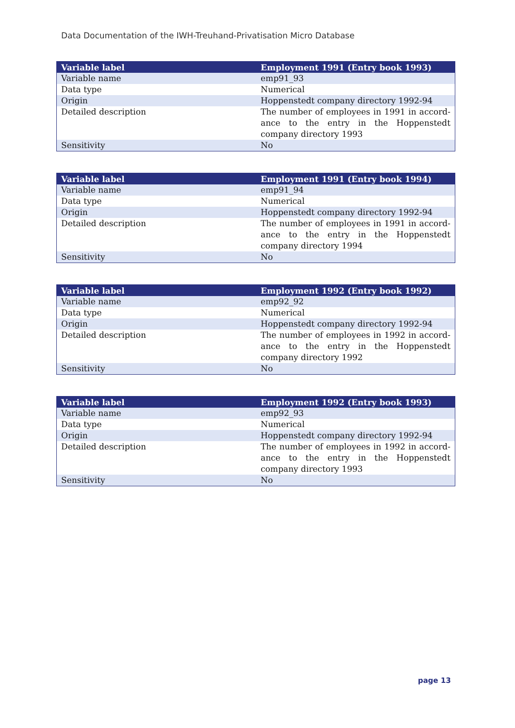Data Documentation of the IWH-Treuhand-Privatisation Micro Database
| Variable label | Employment 1991 (Entry book 1993) |
| --- | --- |
| Variable name | emp91_93 |
| Data type | Numerical |
| Origin | Hoppenstedt company directory 1992-94 |
| Detailed description | The number of employees in 1991 in accord-ance to the entry in the Hoppenstedt company directory 1993 |
| Sensitivity | No |
| Variable label | Employment 1991 (Entry book 1994) |
| --- | --- |
| Variable name | emp91_94 |
| Data type | Numerical |
| Origin | Hoppenstedt company directory 1992-94 |
| Detailed description | The number of employees in 1991 in accord-ance to the entry in the Hoppenstedt company directory 1994 |
| Sensitivity | No |
| Variable label | Employment 1992 (Entry book 1992) |
| --- | --- |
| Variable name | emp92_92 |
| Data type | Numerical |
| Origin | Hoppenstedt company directory 1992-94 |
| Detailed description | The number of employees in 1992 in accord-ance to the entry in the Hoppenstedt company directory 1992 |
| Sensitivity | No |
| Variable label | Employment 1992 (Entry book 1993) |
| --- | --- |
| Variable name | emp92_93 |
| Data type | Numerical |
| Origin | Hoppenstedt company directory 1992-94 |
| Detailed description | The number of employees in 1992 in accord-ance to the entry in the Hoppenstedt company directory 1993 |
| Sensitivity | No |
page 13